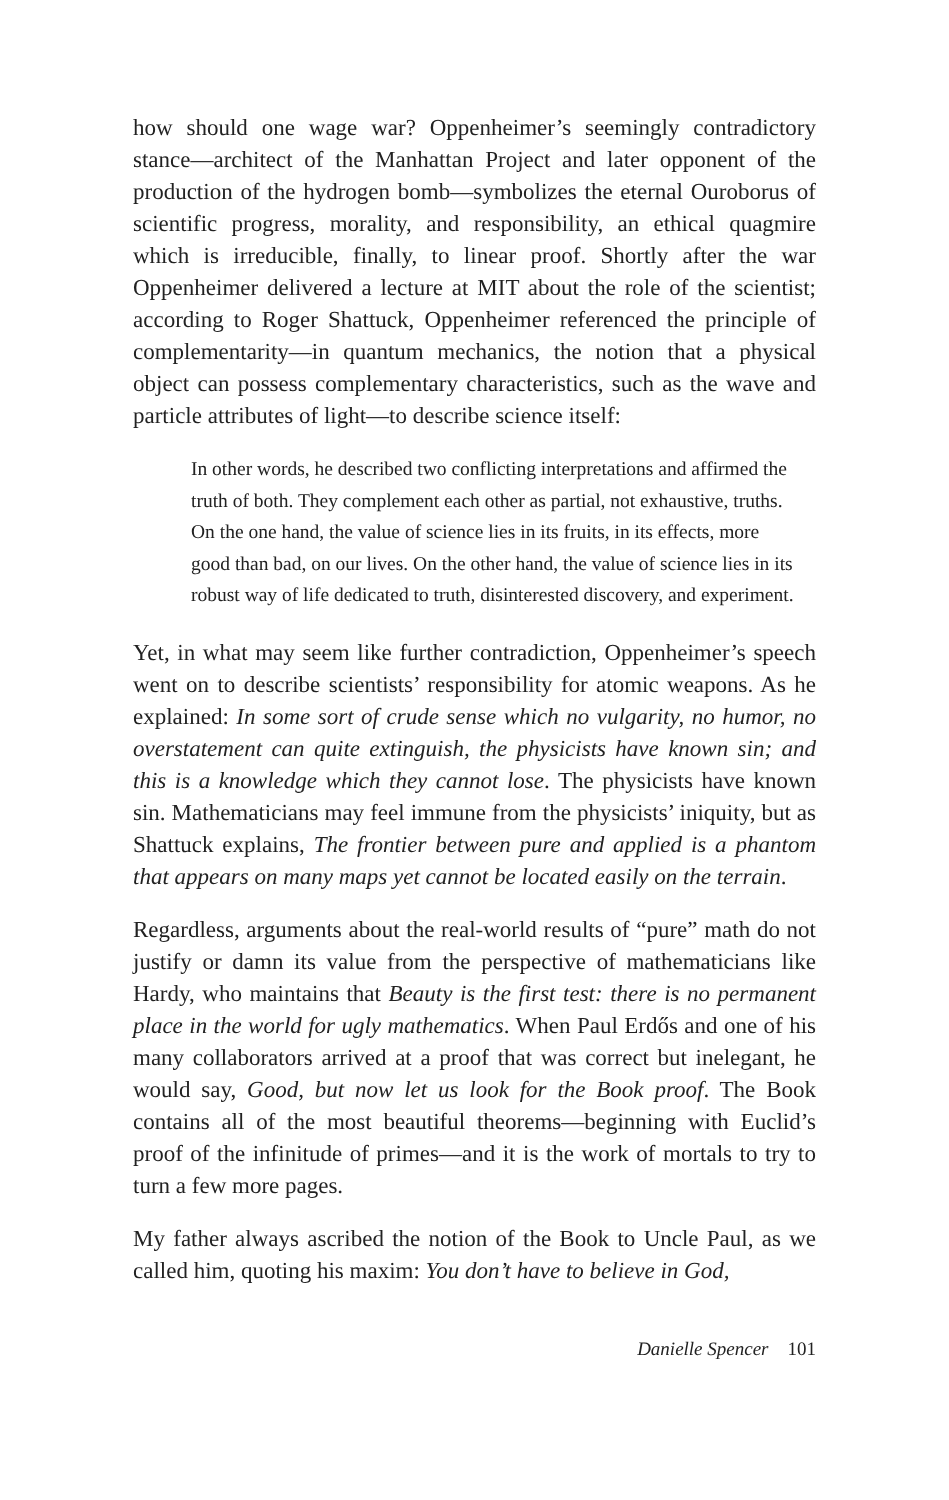how should one wage war? Oppenheimer’s seemingly contradictory stance—architect of the Manhattan Project and later opponent of the production of the hydrogen bomb—symbolizes the eternal Ouroborus of scientific progress, morality, and responsibility, an ethical quagmire which is irreducible, finally, to linear proof. Shortly after the war Oppenheimer delivered a lecture at MIT about the role of the scientist; according to Roger Shattuck, Oppenheimer referenced the principle of complementarity—in quantum mechanics, the notion that a physical object can possess complementary characteristics, such as the wave and particle attributes of light—to describe science itself:
In other words, he described two conflicting interpretations and affirmed the truth of both. They complement each other as partial, not exhaustive, truths. On the one hand, the value of science lies in its fruits, in its effects, more good than bad, on our lives. On the other hand, the value of science lies in its robust way of life dedicated to truth, disinterested discovery, and experiment.
Yet, in what may seem like further contradiction, Oppenheimer’s speech went on to describe scientists’ responsibility for atomic weapons. As he explained: In some sort of crude sense which no vulgarity, no humor, no overstatement can quite extinguish, the physicists have known sin; and this is a knowledge which they cannot lose. The physicists have known sin. Mathematicians may feel immune from the physicists’ iniquity, but as Shattuck explains, The frontier between pure and applied is a phantom that appears on many maps yet cannot be located easily on the terrain.
Regardless, arguments about the real-world results of “pure” math do not justify or damn its value from the perspective of mathematicians like Hardy, who maintains that Beauty is the first test: there is no permanent place in the world for ugly mathematics. When Paul Erdős and one of his many collaborators arrived at a proof that was correct but inelegant, he would say, Good, but now let us look for the Book proof. The Book contains all of the most beautiful theorems—beginning with Euclid’s proof of the infinitude of primes—and it is the work of mortals to try to turn a few more pages.
My father always ascribed the notion of the Book to Uncle Paul, as we called him, quoting his maxim: You don’t have to believe in God,
Danielle Spencer 101